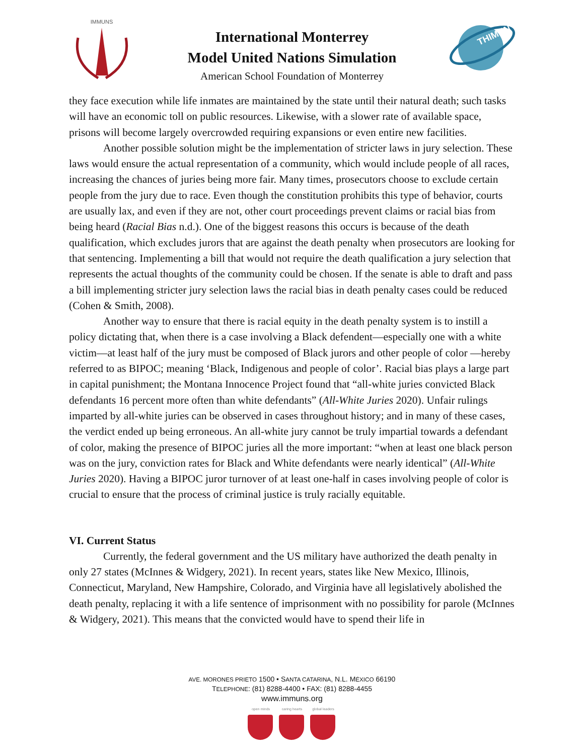IMMUNS
International Monterrey
Model United Nations Simulation
American School Foundation of Monterrey
THIMUN
they face execution while life inmates are maintained by the state until their natural death; such tasks will have an economic toll on public resources. Likewise, with a slower rate of available space, prisons will become largely overcrowded requiring expansions or even entire new facilities.
Another possible solution might be the implementation of stricter laws in jury selection. These laws would ensure the actual representation of a community, which would include people of all races, increasing the chances of juries being more fair. Many times, prosecutors choose to exclude certain people from the jury due to race. Even though the constitution prohibits this type of behavior, courts are usually lax, and even if they are not, other court proceedings prevent claims or racial bias from being heard (Racial Bias n.d.). One of the biggest reasons this occurs is because of the death qualification, which excludes jurors that are against the death penalty when prosecutors are looking for that sentencing. Implementing a bill that would not require the death qualification a jury selection that represents the actual thoughts of the community could be chosen. If the senate is able to draft and pass a bill implementing stricter jury selection laws the racial bias in death penalty cases could be reduced (Cohen & Smith, 2008).
Another way to ensure that there is racial equity in the death penalty system is to instill a policy dictating that, when there is a case involving a Black defendent—especially one with a white victim—at least half of the jury must be composed of Black jurors and other people of color —hereby referred to as BIPOC; meaning ‘Black, Indigenous and people of color’. Racial bias plays a large part in capital punishment; the Montana Innocence Project found that “all-white juries convicted Black defendants 16 percent more often than white defendants” (All-White Juries 2020). Unfair rulings imparted by all-white juries can be observed in cases throughout history; and in many of these cases, the verdict ended up being erroneous. An all-white jury cannot be truly impartial towards a defendant of color, making the presence of BIPOC juries all the more important: “when at least one black person was on the jury, conviction rates for Black and White defendants were nearly identical” (All-White Juries 2020). Having a BIPOC juror turnover of at least one-half in cases involving people of color is crucial to ensure that the process of criminal justice is truly racially equitable.
VI. Current Status
Currently, the federal government and the US military have authorized the death penalty in only 27 states (McInnes & Widgery, 2021). In recent years, states like New Mexico, Illinois, Connecticut, Maryland, New Hampshire, Colorado, and Virginia have all legislatively abolished the death penalty, replacing it with a life sentence of imprisonment with no possibility for parole (McInnes & Widgery, 2021). This means that the convicted would have to spend their life in
AVE. MORONES PRIETO 1500 • SANTA CATARINA, N.L. MÉXICO 66190
TELEPHONE: (81) 8288-4400 • FAX: (81) 8288-4455
www.immuns.org
open minds caring hearts
global leaders